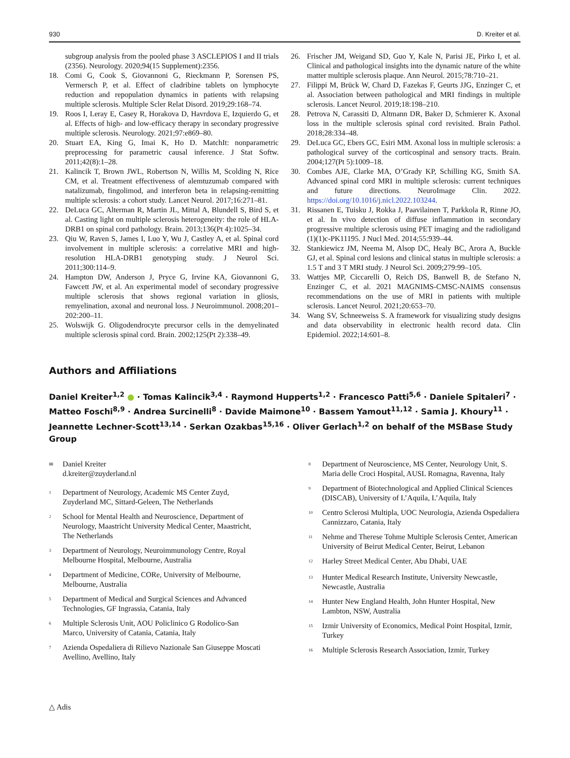930 D. Kreiter et al.
subgroup analysis from the pooled phase 3 ASCLEPIOS I and II trials (2356). Neurology. 2020;94(15 Supplement):2356.
18. Comi G, Cook S, Giovannoni G, Rieckmann P, Sorensen PS, Vermersch P, et al. Effect of cladribine tablets on lymphocyte reduction and repopulation dynamics in patients with relapsing multiple sclerosis. Multiple Scler Relat Disord. 2019;29:168–74.
19. Roos I, Leray E, Casey R, Horakova D, Havrdova E, Izquierdo G, et al. Effects of high- and low-efficacy therapy in secondary progressive multiple sclerosis. Neurology. 2021;97:e869–80.
20. Stuart EA, King G, Imai K, Ho D. MatchIt: nonparametric preprocessing for parametric causal inference. J Stat Softw. 2011;42(8):1–28.
21. Kalincik T, Brown JWL, Robertson N, Willis M, Scolding N, Rice CM, et al. Treatment effectiveness of alemtuzumab compared with natalizumab, fingolimod, and interferon beta in relapsing-remitting multiple sclerosis: a cohort study. Lancet Neurol. 2017;16:271–81.
22. DeLuca GC, Alterman R, Martin JL, Mittal A, Blundell S, Bird S, et al. Casting light on multiple sclerosis heterogeneity: the role of HLA-DRB1 on spinal cord pathology. Brain. 2013;136(Pt 4):1025–34.
23. Qiu W, Raven S, James I, Luo Y, Wu J, Castley A, et al. Spinal cord involvement in multiple sclerosis: a correlative MRI and high-resolution HLA-DRB1 genotyping study. J Neurol Sci. 2011;300:114–9.
24. Hampton DW, Anderson J, Pryce G, Irvine KA, Giovannoni G, Fawcett JW, et al. An experimental model of secondary progressive multiple sclerosis that shows regional variation in gliosis, remyelination, axonal and neuronal loss. J Neuroimmunol. 2008;201–202:200–11.
25. Wolswijk G. Oligodendrocyte precursor cells in the demyelinated multiple sclerosis spinal cord. Brain. 2002;125(Pt 2):338–49.
26. Frischer JM, Weigand SD, Guo Y, Kale N, Parisi JE, Pirko I, et al. Clinical and pathological insights into the dynamic nature of the white matter multiple sclerosis plaque. Ann Neurol. 2015;78:710–21.
27. Filippi M, Brück W, Chard D, Fazekas F, Geurts JJG, Enzinger C, et al. Association between pathological and MRI findings in multiple sclerosis. Lancet Neurol. 2019;18:198–210.
28. Petrova N, Carassiti D, Altmann DR, Baker D, Schmierer K. Axonal loss in the multiple sclerosis spinal cord revisited. Brain Pathol. 2018;28:334–48.
29. DeLuca GC, Ebers GC, Esiri MM. Axonal loss in multiple sclerosis: a pathological survey of the corticospinal and sensory tracts. Brain. 2004;127(Pt 5):1009–18.
30. Combes AJE, Clarke MA, O’Grady KP, Schilling KG, Smith SA. Advanced spinal cord MRI in multiple sclerosis: current techniques and future directions. NeuroImage Clin. 2022. https://doi.org/10.1016/j.nicl.2022.103244.
31. Rissanen E, Tuisku J, Rokka J, Paavilainen T, Parkkola R, Rinne JO, et al. In vivo detection of diffuse inflammation in secondary progressive multiple sclerosis using PET imaging and the radioligand (1)(1)c-PK11195. J Nucl Med. 2014;55:939–44.
32. Stankiewicz JM, Neema M, Alsop DC, Healy BC, Arora A, Buckle GJ, et al. Spinal cord lesions and clinical status in multiple sclerosis: a 1.5 T and 3 T MRI study. J Neurol Sci. 2009;279:99–105.
33. Wattjes MP, Ciccarelli O, Reich DS, Banwell B, de Stefano N, Enzinger C, et al. 2021 MAGNIMS-CMSC-NAIMS consensus recommendations on the use of MRI in patients with multiple sclerosis. Lancet Neurol. 2021;20:653–70.
34. Wang SV, Schneeweiss S. A framework for visualizing study designs and data observability in electronic health record data. Clin Epidemiol. 2022;14:601–8.
Authors and Affiliations
Daniel Kreiter<sup>1,2</sup> ● · Tomas Kalincik<sup>3,4</sup> · Raymond Hupperts<sup>1,2</sup> · Francesco Patti<sup>5,6</sup> · Daniele Spitaleri<sup>7</sup> · Matteo Foschi<sup>8,9</sup> · Andrea Surcinelli<sup>8</sup> · Davide Maimone<sup>10</sup> · Bassem Yamout<sup>11,12</sup> · Samia J. Khoury<sup>11</sup> · Jeannette Lechner-Scott<sup>13,14</sup> · Serkan Ozakbas<sup>15,16</sup> · Oliver Gerlach<sup>1,2</sup> on behalf of the MSBase Study Group
✉ Daniel Kreiter
d.kreiter@zuyderland.nl
<sup>1</sup> Department of Neurology, Academic MS Center Zuyd, Zuyderland MC, Sittard-Geleen, The Netherlands
<sup>2</sup> School for Mental Health and Neuroscience, Department of Neurology, Maastricht University Medical Center, Maastricht, The Netherlands
<sup>3</sup> Department of Neurology, Neuroimmunology Centre, Royal Melbourne Hospital, Melbourne, Australia
<sup>4</sup> Department of Medicine, CORe, University of Melbourne, Melbourne, Australia
<sup>5</sup> Department of Medical and Surgical Sciences and Advanced Technologies, GF Ingrassia, Catania, Italy
<sup>6</sup> Multiple Sclerosis Unit, AOU Policlinico G Rodolico-San Marco, University of Catania, Catania, Italy
<sup>7</sup> Azienda Ospedaliera di Rilievo Nazionale San Giuseppe Moscati Avellino, Avellino, Italy
<sup>8</sup> Department of Neuroscience, MS Center, Neurology Unit, S. Maria delle Croci Hospital, AUSL Romagna, Ravenna, Italy
<sup>9</sup> Department of Biotechnological and Applied Clinical Sciences (DISCAB), University of L’Aquila, L’Aquila, Italy
<sup>10</sup> Centro Sclerosi Multipla, UOC Neurologia, Azienda Ospedaliera Cannizzaro, Catania, Italy
<sup>11</sup> Nehme and Therese Tohme Multiple Sclerosis Center, American University of Beirut Medical Center, Beirut, Lebanon
<sup>12</sup> Harley Street Medical Center, Abu Dhabi, UAE
<sup>13</sup> Hunter Medical Research Institute, University Newcastle, Newcastle, Australia
<sup>14</sup> Hunter New England Health, John Hunter Hospital, New Lambton, NSW, Australia
<sup>15</sup> Izmir University of Economics, Medical Point Hospital, Izmir, Turkey
<sup>16</sup> Multiple Sclerosis Research Association, Izmir, Turkey
△ Adis